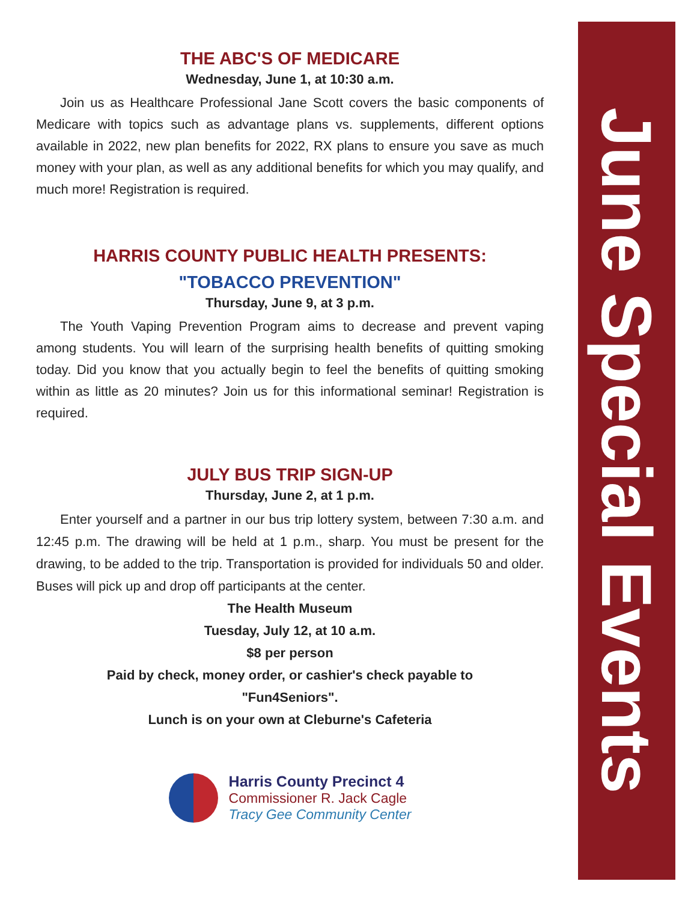THE ABC'S OF MEDICARE
Wednesday, June 1, at 10:30 a.m.
Join us as Healthcare Professional Jane Scott covers the basic components of Medicare with topics such as advantage plans vs. supplements, different options available in 2022, new plan benefits for 2022, RX plans to ensure you save as much money with your plan, as well as any additional benefits for which you may qualify, and much more! Registration is required.
HARRIS COUNTY PUBLIC HEALTH PRESENTS:
"TOBACCO PREVENTION"
Thursday, June 9, at 3 p.m.
The Youth Vaping Prevention Program aims to decrease and prevent vaping among students. You will learn of the surprising health benefits of quitting smoking today. Did you know that you actually begin to feel the benefits of quitting smoking within as little as 20 minutes? Join us for this informational seminar! Registration is required.
JULY BUS TRIP SIGN-UP
Thursday, June 2, at 1 p.m.
Enter yourself and a partner in our bus trip lottery system, between 7:30 a.m. and 12:45 p.m. The drawing will be held at 1 p.m., sharp. You must be present for the drawing, to be added to the trip. Transportation is provided for individuals 50 and older. Buses will pick up and drop off participants at the center.
The Health Museum
Tuesday, July 12, at 10 a.m.
$8 per person
Paid by check, money order, or cashier's check payable to
"Fun4Seniors".
Lunch is on your own at Cleburne's Cafeteria
Harris County Precinct 4
Commissioner R. Jack Cagle
Tracy Gee Community Center
June Special Events